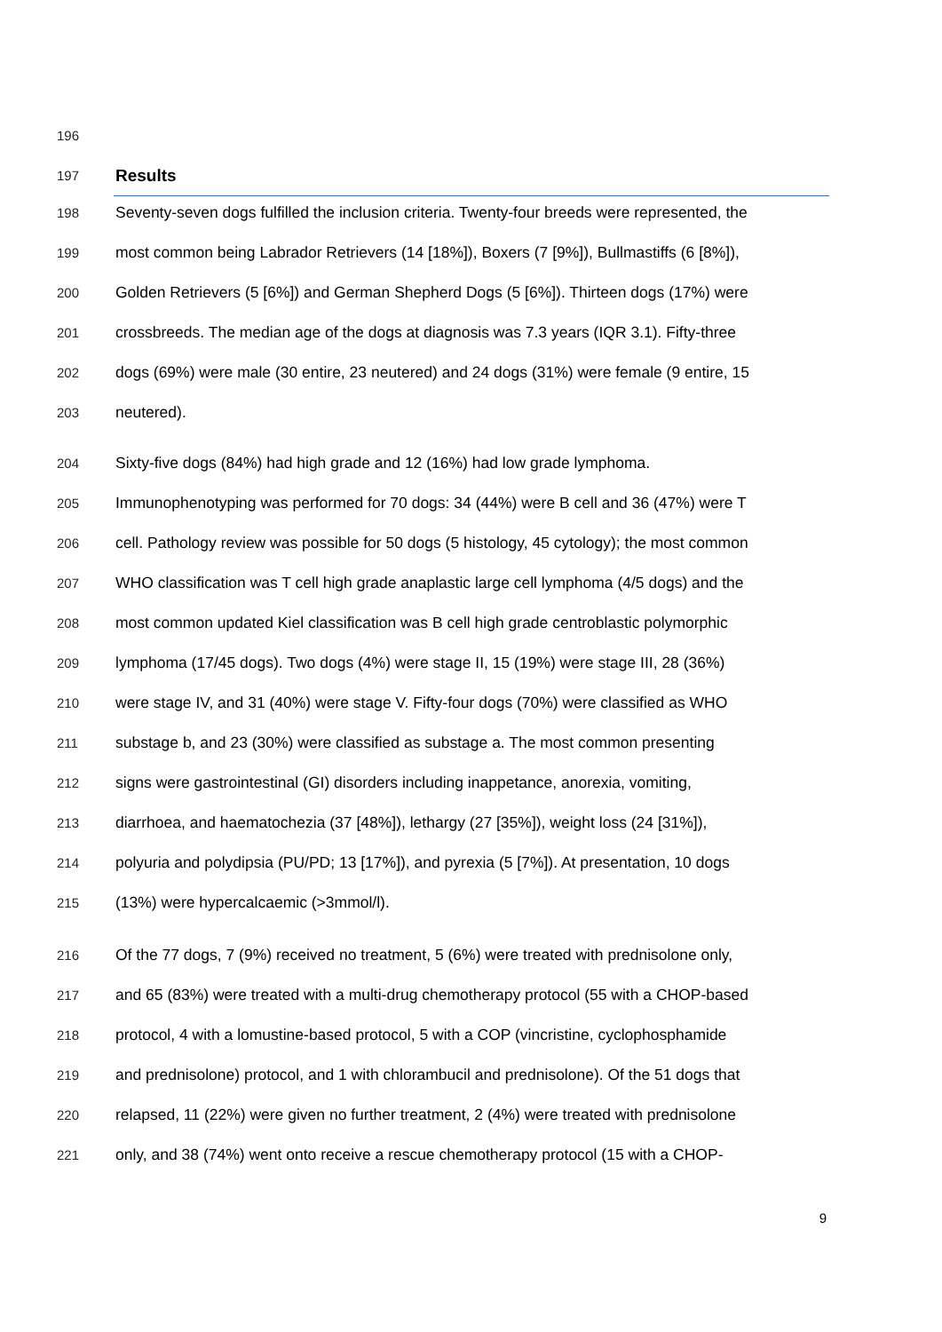196
197 Results
198 Seventy-seven dogs fulfilled the inclusion criteria. Twenty-four breeds were represented, the
199 most common being Labrador Retrievers (14 [18%]), Boxers (7 [9%]), Bullmastiffs (6 [8%]),
200 Golden Retrievers (5 [6%]) and German Shepherd Dogs (5 [6%]). Thirteen dogs (17%) were
201 crossbreeds. The median age of the dogs at diagnosis was 7.3 years (IQR 3.1). Fifty-three
202 dogs (69%) were male (30 entire, 23 neutered) and 24 dogs (31%) were female (9 entire, 15
203 neutered).
204 Sixty-five dogs (84%) had high grade and 12 (16%) had low grade lymphoma.
205 Immunophenotyping was performed for 70 dogs: 34 (44%) were B cell and 36 (47%) were T
206 cell. Pathology review was possible for 50 dogs (5 histology, 45 cytology); the most common
207 WHO classification was T cell high grade anaplastic large cell lymphoma (4/5 dogs) and the
208 most common updated Kiel classification was B cell high grade centroblastic polymorphic
209 lymphoma (17/45 dogs). Two dogs (4%) were stage II, 15 (19%) were stage III, 28 (36%)
210 were stage IV, and 31 (40%) were stage V. Fifty-four dogs (70%) were classified as WHO
211 substage b, and 23 (30%) were classified as substage a. The most common presenting
212 signs were gastrointestinal (GI) disorders including inappetance, anorexia, vomiting,
213 diarrhoea, and haematochezia (37 [48%]), lethargy (27 [35%]), weight loss (24 [31%]),
214 polyuria and polydipsia (PU/PD; 13 [17%]), and pyrexia (5 [7%]). At presentation, 10 dogs
215 (13%) were hypercalcaemic (>3mmol/l).
216 Of the 77 dogs, 7 (9%) received no treatment, 5 (6%) were treated with prednisolone only,
217 and 65 (83%) were treated with a multi-drug chemotherapy protocol (55 with a CHOP-based
218 protocol, 4 with a lomustine-based protocol, 5 with a COP (vincristine, cyclophosphamide
219 and prednisolone) protocol, and 1 with chlorambucil and prednisolone). Of the 51 dogs that
220 relapsed, 11 (22%) were given no further treatment, 2 (4%) were treated with prednisolone
221 only, and 38 (74%) went onto receive a rescue chemotherapy protocol (15 with a CHOP-
9